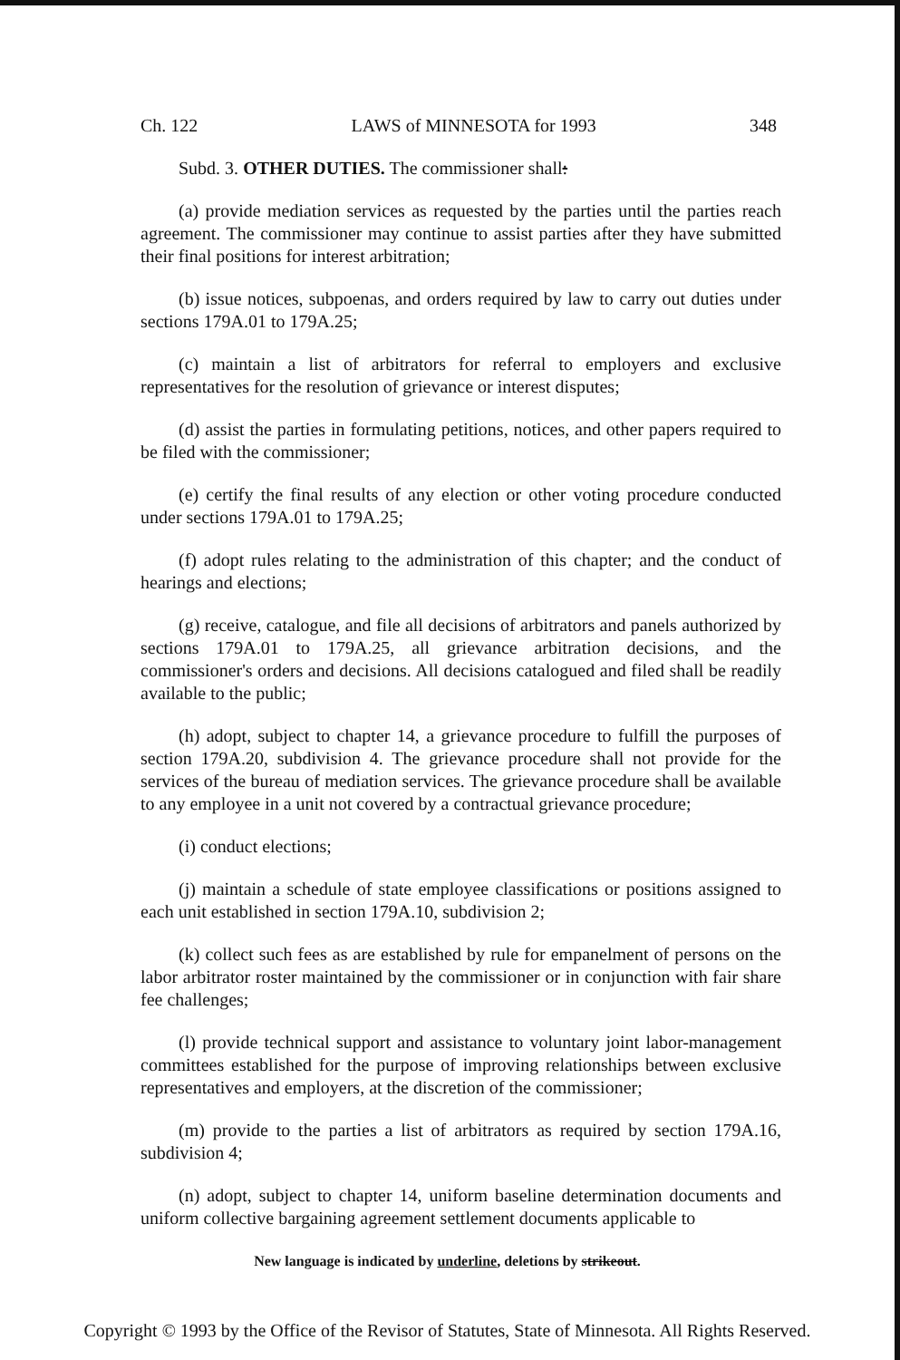Ch. 122 LAWS of MINNESOTA for 1993 348
Subd. 3. OTHER DUTIES. The commissioner shall:
(a) provide mediation services as requested by the parties until the parties reach agreement. The commissioner may continue to assist parties after they have submitted their final positions for interest arbitration;
(b) issue notices, subpoenas, and orders required by law to carry out duties under sections 179A.01 to 179A.25;
(c) maintain a list of arbitrators for referral to employers and exclusive representatives for the resolution of grievance or interest disputes;
(d) assist the parties in formulating petitions, notices, and other papers required to be filed with the commissioner;
(e) certify the final results of any election or other voting procedure conducted under sections 179A.01 to 179A.25;
(f) adopt rules relating to the administration of this chapter; and the conduct of hearings and elections;
(g) receive, catalogue, and file all decisions of arbitrators and panels authorized by sections 179A.01 to 179A.25, all grievance arbitration decisions, and the commissioner's orders and decisions. All decisions catalogued and filed shall be readily available to the public;
(h) adopt, subject to chapter 14, a grievance procedure to fulfill the purposes of section 179A.20, subdivision 4. The grievance procedure shall not provide for the services of the bureau of mediation services. The grievance procedure shall be available to any employee in a unit not covered by a contractual grievance procedure;
(i) conduct elections;
(j) maintain a schedule of state employee classifications or positions assigned to each unit established in section 179A.10, subdivision 2;
(k) collect such fees as are established by rule for empanelment of persons on the labor arbitrator roster maintained by the commissioner or in conjunction with fair share fee challenges;
(l) provide technical support and assistance to voluntary joint labor-management committees established for the purpose of improving relationships between exclusive representatives and employers, at the discretion of the commissioner;
(m) provide to the parties a list of arbitrators as required by section 179A.16, subdivision 4;
(n) adopt, subject to chapter 14, uniform baseline determination documents and uniform collective bargaining agreement settlement documents applicable to
New language is indicated by underline, deletions by strikeout.
Copyright © 1993 by the Office of the Revisor of Statutes, State of Minnesota. All Rights Reserved.